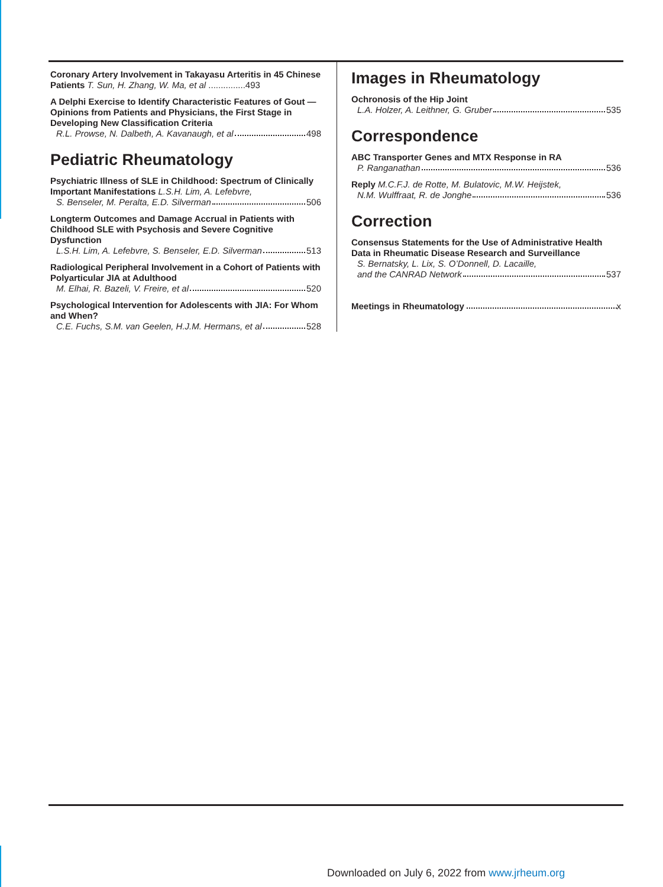Coronary Artery Involvement in Takayasu Arteritis in 45 Chinese Patients T. Sun, H. Zhang, W. Ma, et al ...............493
A Delphi Exercise to Identify Characteristic Features of Gout — Opinions from Patients and Physicians, the First Stage in Developing New Classification Criteria
R.L. Prowse, N. Dalbeth, A. Kavanaugh, et al 498
Pediatric Rheumatology
Psychiatric Illness of SLE in Childhood: Spectrum of Clinically Important Manifestations L.S.H. Lim, A. Lefebvre,
S. Benseler, M. Peralta, E.D. Silverman 506
Longterm Outcomes and Damage Accrual in Patients with Childhood SLE with Psychosis and Severe Cognitive Dysfunction
L.S.H. Lim, A. Lefebvre, S. Benseler, E.D. Silverman 513
Radiological Peripheral Involvement in a Cohort of Patients with Polyarticular JIA at Adulthood
M. Elhai, R. Bazeli, V. Freire, et al 520
Psychological Intervention for Adolescents with JIA: For Whom and When?
C.E. Fuchs, S.M. van Geelen, H.J.M. Hermans, et al 528
Images in Rheumatology
Ochronosis of the Hip Joint
L.A. Holzer, A. Leithner, G. Gruber 535
Correspondence
ABC Transporter Genes and MTX Response in RA
P. Ranganathan 536
Reply M.C.F.J. de Rotte, M. Bulatovic, M.W. Heijstek,
N.M. Wulffraat, R. de Jonghe 536
Correction
Consensus Statements for the Use of Administrative Health Data in Rheumatic Disease Research and Surveillance
S. Bernatsky, L. Lix, S. O’Donnell, D. Lacaille,
and the CANRAD Network 537
Meetings in Rheumatology x
Downloaded on July 6, 2022 from www.jrheum.org